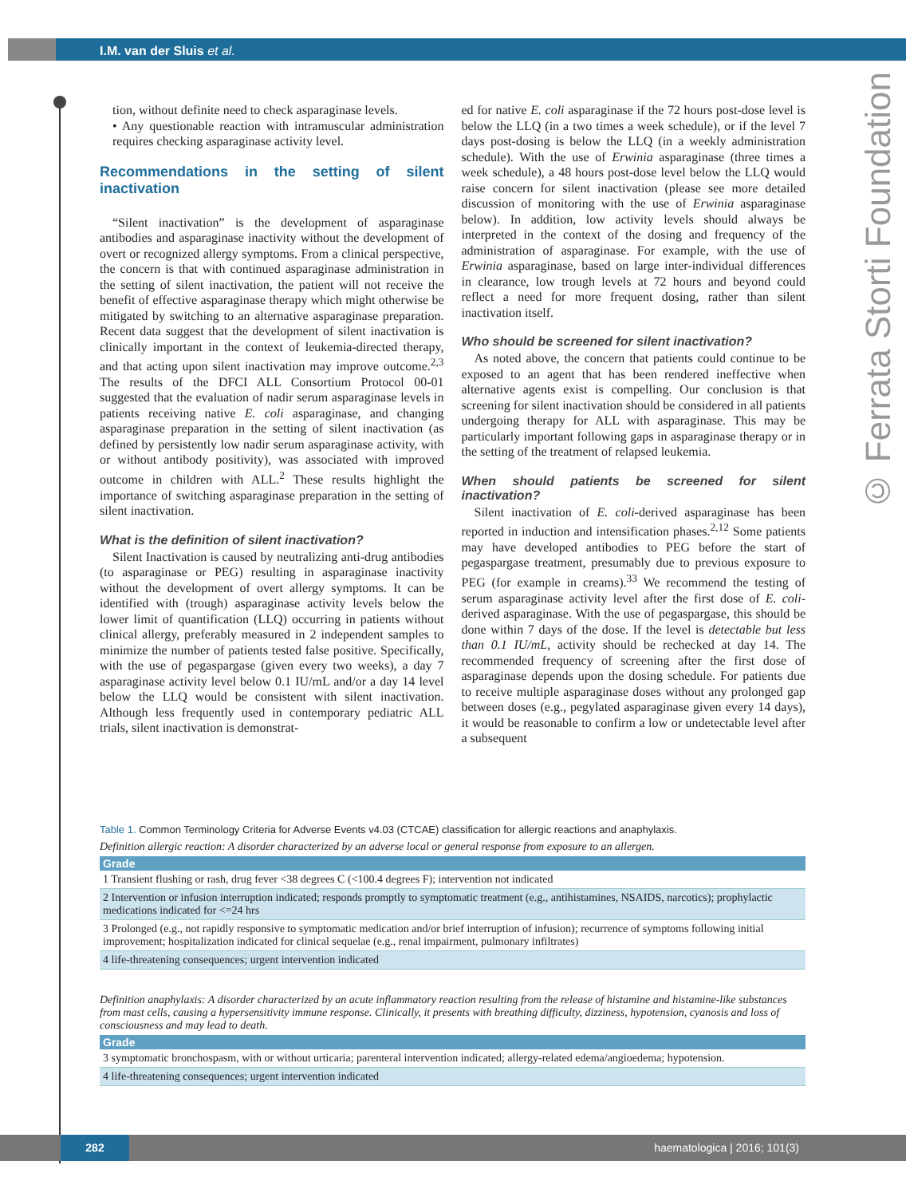I.M. van der Sluis et al.
© Ferrata Storti Foundation
tion, without definite need to check asparaginase levels.
• Any questionable reaction with intramuscular administration requires checking asparaginase activity level.
Recommendations in the setting of silent inactivation
“Silent inactivation” is the development of asparaginase antibodies and asparaginase inactivity without the development of overt or recognized allergy symptoms. From a clinical perspective, the concern is that with continued asparaginase administration in the setting of silent inactivation, the patient will not receive the benefit of effective asparaginase therapy which might otherwise be mitigated by switching to an alternative asparaginase preparation. Recent data suggest that the development of silent inactivation is clinically important in the context of leukemia-directed therapy, and that acting upon silent inactivation may improve outcome.<sup>2,3</sup> The results of the DFCI ALL Consortium Protocol 00-01 suggested that the evaluation of nadir serum asparaginase levels in patients receiving native E. coli asparaginase, and changing asparaginase preparation in the setting of silent inactivation (as defined by persistently low nadir serum asparaginase activity, with or without antibody positivity), was associated with improved outcome in children with ALL.<sup>2</sup> These results highlight the importance of switching asparaginase preparation in the setting of silent inactivation.
What is the definition of silent inactivation?
Silent Inactivation is caused by neutralizing anti-drug antibodies (to asparaginase or PEG) resulting in asparaginase inactivity without the development of overt allergy symptoms. It can be identified with (trough) asparaginase activity levels below the lower limit of quantification (LLQ) occurring in patients without clinical allergy, preferably measured in 2 independent samples to minimize the number of patients tested false positive. Specifically, with the use of pegaspargase (given every two weeks), a day 7 asparaginase activity level below 0.1 IU/mL and/or a day 14 level below the LLQ would be consistent with silent inactivation. Although less frequently used in contemporary pediatric ALL trials, silent inactivation is demonstrat-
ed for native E. coli asparaginase if the 72 hours post-dose level is below the LLQ (in a two times a week schedule), or if the level 7 days post-dosing is below the LLQ (in a weekly administration schedule). With the use of Erwinia asparaginase (three times a week schedule), a 48 hours post-dose level below the LLQ would raise concern for silent inactivation (please see more detailed discussion of monitoring with the use of Erwinia asparaginase below). In addition, low activity levels should always be interpreted in the context of the dosing and frequency of the administration of asparaginase. For example, with the use of Erwinia asparaginase, based on large inter-individual differences in clearance, low trough levels at 72 hours and beyond could reflect a need for more frequent dosing, rather than silent inactivation itself.
Who should be screened for silent inactivation?
As noted above, the concern that patients could continue to be exposed to an agent that has been rendered ineffective when alternative agents exist is compelling. Our conclusion is that screening for silent inactivation should be considered in all patients undergoing therapy for ALL with asparaginase. This may be particularly important following gaps in asparaginase therapy or in the setting of the treatment of relapsed leukemia.
When should patients be screened for silent inactivation?
Silent inactivation of E. coli-derived asparaginase has been reported in induction and intensification phases.<sup>2,12</sup> Some patients may have developed antibodies to PEG before the start of pegaspargase treatment, presumably due to previous exposure to PEG (for example in creams).<sup>33</sup> We recommend the testing of serum asparaginase activity level after the first dose of E. coli-derived asparaginase. With the use of pegaspargase, this should be done within 7 days of the dose. If the level is detectable but less than 0.1 IU/mL, activity should be rechecked at day 14. The recommended frequency of screening after the first dose of asparaginase depends upon the dosing schedule. For patients due to receive multiple asparaginase doses without any prolonged gap between doses (e.g., pegylated asparaginase given every 14 days), it would be reasonable to confirm a low or undetectable level after a subsequent
Table 1. Common Terminology Criteria for Adverse Events v4.03 (CTCAE) classification for allergic reactions and anaphylaxis.
Definition allergic reaction: A disorder characterized by an adverse local or general response from exposure to an allergen.
| Grade |
| --- |
| 1 Transient flushing or rash, drug fever <38 degrees C (<100.4 degrees F); intervention not indicated |
| 2 Intervention or infusion interruption indicated; responds promptly to symptomatic treatment (e.g., antihistamines, NSAIDS, narcotics); prophylactic medications indicated for <=24 hrs |
| 3 Prolonged (e.g., not rapidly responsive to symptomatic medication and/or brief interruption of infusion); recurrence of symptoms following initial improvement; hospitalization indicated for clinical sequelae (e.g., renal impairment, pulmonary infiltrates) |
| 4 life-threatening consequences; urgent intervention indicated |
Definition anaphylaxis: A disorder characterized by an acute inflammatory reaction resulting from the release of histamine and histamine-like substances from mast cells, causing a hypersensitivity immune response. Clinically, it presents with breathing difficulty, dizziness, hypotension, cyanosis and loss of consciousness and may lead to death.
| Grade |
| --- |
| 3 symptomatic bronchospasm, with or without urticaria; parenteral intervention indicated; allergy-related edema/angioedema; hypotension. |
| 4 life-threatening consequences; urgent intervention indicated |
282
haematologica | 2016; 101(3)